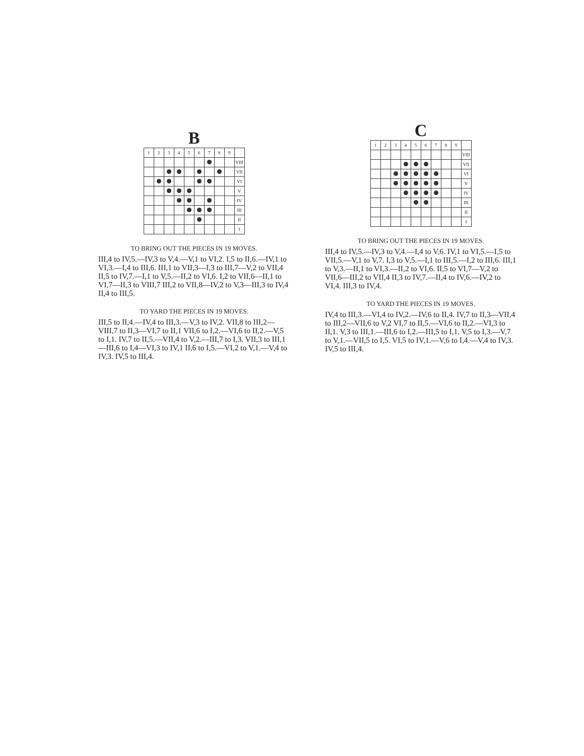B
| 1 | 2 | 3 | 4 | 5 | 6 | 7 | 8 | 9 | |
| --- | --- | --- | --- | --- | --- | --- | --- | --- | --- |
| | | | | | | | | | VIII |
| | | | | | | | | | VII |
| | | | | | | | | | VI |
| | | | | | | | | | V |
| | | | | | | | | | IV |
| | | | | | | | | | III |
| | | | | | | | | | II |
| | | | | | | | | | I |
TO BRING OUT THE PIECES IN 19 MOVES.
III,4 to IV,5.—IV,3 to V,4.—V,1 to VI,2. I,5 to II,6.—IV,1 to VI,3.—I,4 to III,6. III,1 to VII,3—I,3 to III,7—V,2 to VII,4 II,5 to IV,7.—I,1 to V,5.—II,2 to VI,6. I,2 to VII,6—II,1 to VI,7—II,3 to VIII,7 III,2 to VII,8—IV,2 to V,3—III,3 to IV,4 II,4 to III,5.
TO YARD THE PIECES IN 19 MOVES.
III,5 to II,4.—IV,4 to III,3.—V,3 to IV,2. VII,8 to III,2—VIII,7 to II,3—VI,7 to II,1 VII,6 to I,2.—VI,6 to II,2.—V,5 to I,1. IV,7 to II,5.—VII,4 to V,2.—III,7 to I,3. VII,3 to III,1—III,6 to I,4—VI,3 to IV,1 II,6 to I,5.—VI,2 to V,1.—V,4 to IV,3. IV,5 to III,4.
C
| 1 | 2 | 3 | 4 | 5 | 6 | 7 | 8 | 9 | |
| --- | --- | --- | --- | --- | --- | --- | --- | --- | --- |
| | | | | | | | | | VIII |
| | | | | | | | | | VII |
| | | | | | | | | | VI |
| | | | | | | | | | V |
| | | | | | | | | | IV |
| | | | | | | | | | III |
| | | | | | | | | | II |
| | | | | | | | | | I |
TO BRING OUT THE PIECES IN 19 MOVES.
III,4 to IV,5.—IV,3 to V,4.—I,4 to V,6. IV,1 to VI,5.—I,5 to VII,5.—V,1 to V,7. I,3 to V,5.—I,1 to III,5.—I,2 to III,6. III,1 to V,3.—II,1 to VI,3.—II,2 to VI,6. II,5 to VI,7—V,2 to VII,6—III,2 to VII,4 II,3 to IV,7.—II,4 to IV,6.—IV,2 to VI,4. III,3 to IV,4.
TO YARD THE PIECES IN 19 MOVES.
IV,4 to III,3.—VI,4 to IV,2.—IV,6 to II,4. IV,7 to II,3—VII,4 to III,2—VII,6 to V,2 VI,7 to II,5.—VI,6 to II,2.—VI,3 to II,1. V,3 to III,1.—III,6 to I,2.—III,5 to I,1. V,5 to I,3.—V,7 to V,1.—VII,5 to I,5. VI,5 to IV,1.—V,6 to I,4.—V,4 to IV,3. IV,5 to III,4.